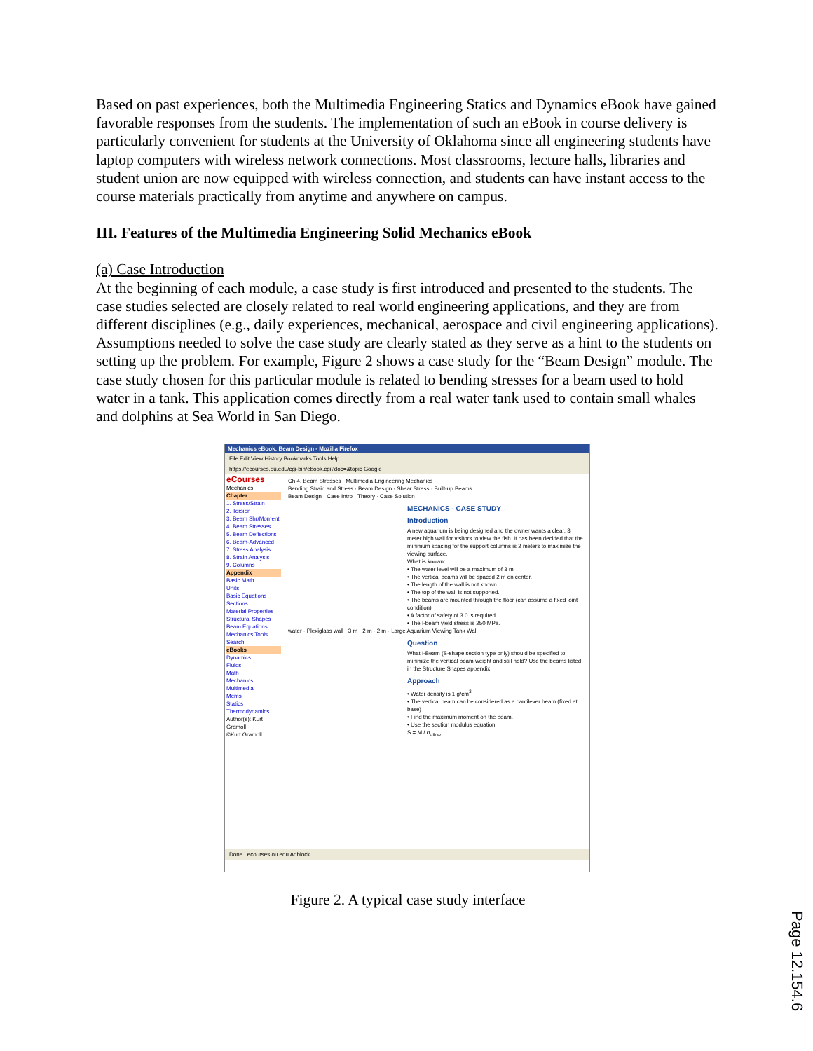Based on past experiences, both the Multimedia Engineering Statics and Dynamics eBook have gained favorable responses from the students. The implementation of such an eBook in course delivery is particularly convenient for students at the University of Oklahoma since all engineering students have laptop computers with wireless network connections. Most classrooms, lecture halls, libraries and student union are now equipped with wireless connection, and students can have instant access to the course materials practically from anytime and anywhere on campus.
III. Features of the Multimedia Engineering Solid Mechanics eBook
(a) Case Introduction
At the beginning of each module, a case study is first introduced and presented to the students. The case studies selected are closely related to real world engineering applications, and they are from different disciplines (e.g., daily experiences, mechanical, aerospace and civil engineering applications). Assumptions needed to solve the case study are clearly stated as they serve as a hint to the students on setting up the problem. For example, Figure 2 shows a case study for the “Beam Design” module. The case study chosen for this particular module is related to bending stresses for a beam used to hold water in a tank. This application comes directly from a real water tank used to contain small whales and dolphins at Sea World in San Diego.
Mechanics eBook: Beam Design - Mozilla Firefox
File Edit View History Bookmarks Tools Help
https://ecourses.ou.edu/cgi-bin/ebook.cgi?doc=&topic Google
eCourses
Mechanics
Chapter
1. Stress/Strain
2. Torsion
3. Beam Shr/Moment
4. Beam Stresses
5. Beam Deflections
6. Beam-Advanced
7. Stress Analysis
8. Strain Analysis
9. Columns
Appendix
Basic Math
Units
Basic Equations
Sections
Material Properties
Structural Shapes
Beam Equations
Mechanics Tools
Search
eBooks
Dynamics
Fluids
Math
Mechanics
Multimedia
Mems
Statics
Thermodynamics
Author(s): Kurt Gramoll
©Kurt Gramoll
Ch 4. Beam Stresses Multimedia Engineering Mechanics
Bending Strain and Stress · Beam Design · Shear Stress · Built-up Beams
Beam Design · Case Intro · Theory · Case Solution
MECHANICS - CASE STUDY
Introduction
A new aquarium is being designed and the owner wants a clear, 3 meter high wall for visitors to view the fish. It has been decided that the minimum spacing for the support columns is 2 meters to maximize the viewing surface.
What is known:
• The water level will be a maximum of 3 m.
• The vertical beams will be spaced 2 m on center.
• The length of the wall is not known.
• The top of the wall is not supported.
• The beams are mounted through the floor (can assume a fixed joint condition)
• A factor of safety of 3.0 is required.
• The I-beam yield stress is 250 MPa.
water · Plexiglass wall · 3 m · 2 m · 2 m · Large Aquarium Viewing Tank Wall
Question
What I-Beam (S-shape section type only) should be specified to minimize the vertical beam weight and still hold? Use the beams listed in the Structure Shapes appendix.
Approach
• Water density is 1 g/cm<sup>3</sup>
• The vertical beam can be considered as a cantilever beam (fixed at base)
• Find the maximum moment on the beam.
• Use the section modulus equation
S = M / σ<sub>allow</sub>
Done ecourses.ou.edu Adblock
Figure 2. A typical case study interface
Page 12.154.6